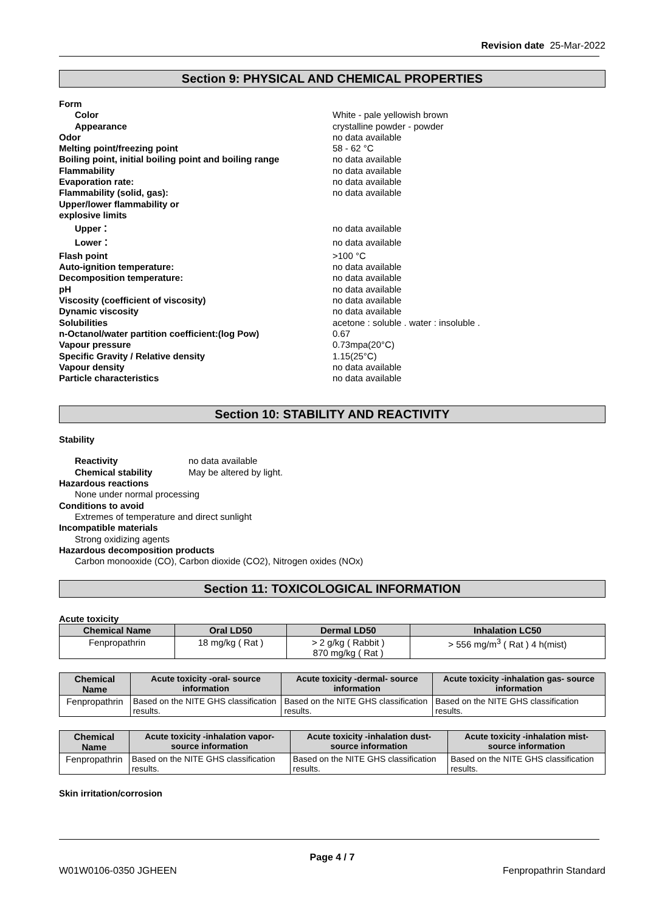Revision date 25-Mar-2022
Section 9: PHYSICAL AND CHEMICAL PROPERTIES
Form
Color White - pale yellowish brown
Appearance crystalline powder - powder
Odor no data available
Melting point/freezing point 58 - 62 °C
Boiling point, initial boiling point and boiling range no data available
Flammability no data available
Evaporation rate: no data available
Flammability (solid, gas): no data available
Upper/lower flammability or
explosive limits
Upper： no data available
Lower： no data available
Flash point >100 °C
Auto-ignition temperature: no data available
Decomposition temperature: no data available
pH no data available
Viscosity (coefficient of viscosity) no data available
Dynamic viscosity no data available
Solubilities acetone : soluble . water : insoluble .
n-Octanol/water partition coefficient:(log Pow) 0.67
Vapour pressure 0.73mpa(20°C)
Specific Gravity / Relative density 1.15(25°C)
Vapour density no data available
Particle characteristics no data available
Section 10: STABILITY AND REACTIVITY
Stability
Reactivity no data available
Chemical stability May be altered by light.
Hazardous reactions
None under normal processing
Conditions to avoid
Extremes of temperature and direct sunlight
Incompatible materials
Strong oxidizing agents
Hazardous decomposition products
Carbon monooxide (CO), Carbon dioxide (CO2), Nitrogen oxides (NOx)
Section 11: TOXICOLOGICAL INFORMATION
Acute toxicity
| Chemical Name | Oral LD50 | Dermal LD50 | Inhalation LC50 |
| --- | --- | --- | --- |
| Fenpropathrin | 18 mg/kg ( Rat ) | > 2 g/kg ( Rabbit ) 870 mg/kg ( Rat ) | > 556 mg/m<sup>3</sup> ( Rat ) 4 h(mist) |
| Chemical Name | Acute toxicity -oral- source information | Acute toxicity -dermal- source information | Acute toxicity -inhalation gas- source information |
| --- | --- | --- | --- |
| Fenpropathrin | Based on the NITE GHS classification results. | Based on the NITE GHS classification results. | Based on the NITE GHS classification results. |
| Chemical Name | Acute toxicity -inhalation vapor- source information | Acute toxicity -inhalation dust- source information | Acute toxicity -inhalation mist- source information |
| --- | --- | --- | --- |
| Fenpropathrin | Based on the NITE GHS classification results. | Based on the NITE GHS classification results. | Based on the NITE GHS classification results. |
Skin irritation/corrosion
Page 4 / 7
W01W0106-0350 JGHEEN Fenpropathrin Standard